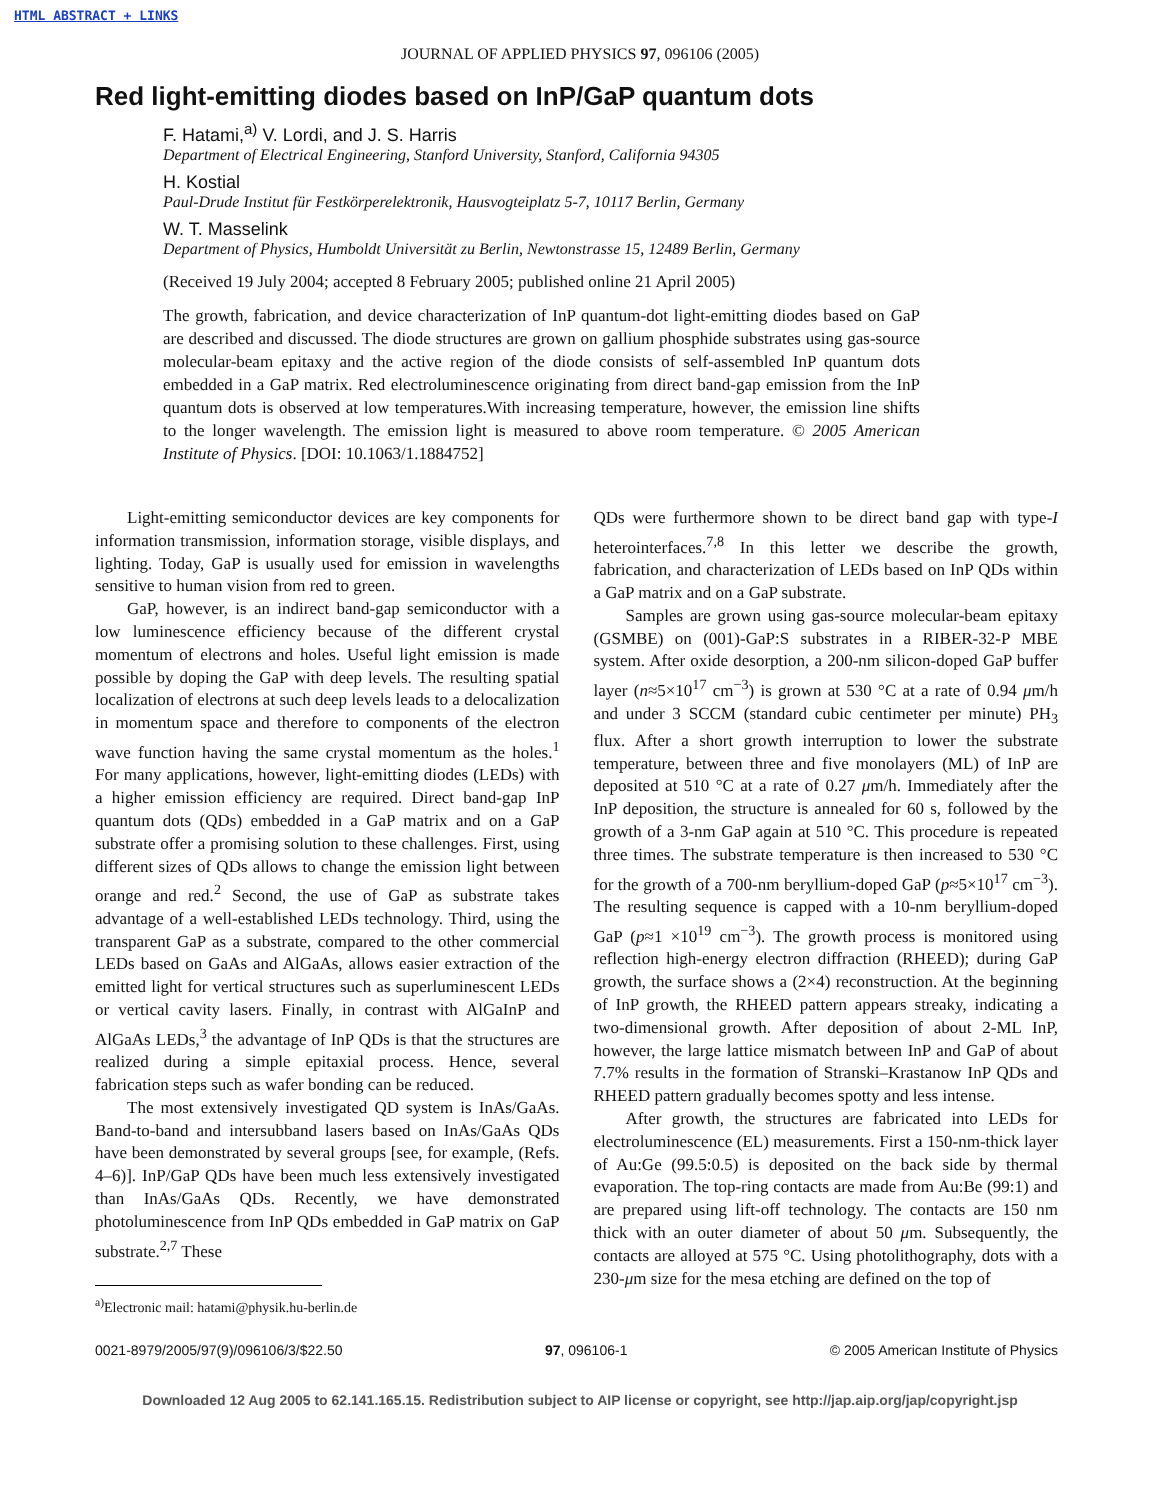HTML ABSTRACT + LINKS
JOURNAL OF APPLIED PHYSICS 97, 096106 (2005)
Red light-emitting diodes based on InP/GaP quantum dots
F. Hatami,<sup>a)</sup> V. Lordi, and J. S. Harris
Department of Electrical Engineering, Stanford University, Stanford, California 94305
H. Kostial
Paul-Drude Institut für Festkörperelektronik, Hausvogteiplatz 5-7, 10117 Berlin, Germany
W. T. Masselink
Department of Physics, Humboldt Universität zu Berlin, Newtonstrasse 15, 12489 Berlin, Germany
(Received 19 July 2004; accepted 8 February 2005; published online 21 April 2005)
The growth, fabrication, and device characterization of InP quantum-dot light-emitting diodes based on GaP are described and discussed. The diode structures are grown on gallium phosphide substrates using gas-source molecular-beam epitaxy and the active region of the diode consists of self-assembled InP quantum dots embedded in a GaP matrix. Red electroluminescence originating from direct band-gap emission from the InP quantum dots is observed at low temperatures.With increasing temperature, however, the emission line shifts to the longer wavelength. The emission light is measured to above room temperature. © 2005 American Institute of Physics. [DOI: 10.1063/1.1884752]
Light-emitting semiconductor devices are key components for information transmission, information storage, visible displays, and lighting. Today, GaP is usually used for emission in wavelengths sensitive to human vision from red to green.
GaP, however, is an indirect band-gap semiconductor with a low luminescence efficiency because of the different crystal momentum of electrons and holes. Useful light emission is made possible by doping the GaP with deep levels. The resulting spatial localization of electrons at such deep levels leads to a delocalization in momentum space and therefore to components of the electron wave function having the same crystal momentum as the holes.<sup>1</sup> For many applications, however, light-emitting diodes (LEDs) with a higher emission efficiency are required. Direct band-gap InP quantum dots (QDs) embedded in a GaP matrix and on a GaP substrate offer a promising solution to these challenges. First, using different sizes of QDs allows to change the emission light between orange and red.<sup>2</sup> Second, the use of GaP as substrate takes advantage of a well-established LEDs technology. Third, using the transparent GaP as a substrate, compared to the other commercial LEDs based on GaAs and AlGaAs, allows easier extraction of the emitted light for vertical structures such as superluminescent LEDs or vertical cavity lasers. Finally, in contrast with AlGaInP and AlGaAs LEDs,<sup>3</sup> the advantage of InP QDs is that the structures are realized during a simple epitaxial process. Hence, several fabrication steps such as wafer bonding can be reduced.
The most extensively investigated QD system is InAs/GaAs. Band-to-band and intersubband lasers based on InAs/GaAs QDs have been demonstrated by several groups [see, for example, (Refs. 4–6)]. InP/GaP QDs have been much less extensively investigated than InAs/GaAs QDs. Recently, we have demonstrated photoluminescence from InP QDs embedded in GaP matrix on GaP substrate.<sup>2,7</sup> These
<sup>a)</sup> Electronic mail: hatami@physik.hu-berlin.de
QDs were furthermore shown to be direct band gap with type-I heterointerfaces.<sup>7,8</sup> In this letter we describe the growth, fabrication, and characterization of LEDs based on InP QDs within a GaP matrix and on a GaP substrate.
Samples are grown using gas-source molecular-beam epitaxy (GSMBE) on (001)-GaP:S substrates in a RIBER-32-P MBE system. After oxide desorption, a 200-nm silicon-doped GaP buffer layer (n≈5×10<sup>17</sup> cm<sup>−3</sup>) is grown at 530 °C at a rate of 0.94 μm/h and under 3 SCCM (standard cubic centimeter per minute) PH<sub>3</sub> flux. After a short growth interruption to lower the substrate temperature, between three and five monolayers (ML) of InP are deposited at 510 °C at a rate of 0.27 μm/h. Immediately after the InP deposition, the structure is annealed for 60 s, followed by the growth of a 3-nm GaP again at 510 °C. This procedure is repeated three times. The substrate temperature is then increased to 530 °C for the growth of a 700-nm beryllium-doped GaP (p≈5×10<sup>17</sup> cm<sup>−3</sup>). The resulting sequence is capped with a 10-nm beryllium-doped GaP (p≈1 ×10<sup>19</sup> cm<sup>−3</sup>). The growth process is monitored using reflection high-energy electron diffraction (RHEED); during GaP growth, the surface shows a (2×4) reconstruction. At the beginning of InP growth, the RHEED pattern appears streaky, indicating a two-dimensional growth. After deposition of about 2-ML InP, however, the large lattice mismatch between InP and GaP of about 7.7% results in the formation of Stranski–Krastanow InP QDs and RHEED pattern gradually becomes spotty and less intense.
After growth, the structures are fabricated into LEDs for electroluminescence (EL) measurements. First a 150-nm-thick layer of Au:Ge (99.5:0.5) is deposited on the back side by thermal evaporation. The top-ring contacts are made from Au:Be (99:1) and are prepared using lift-off technology. The contacts are 150 nm thick with an outer diameter of about 50 μm. Subsequently, the contacts are alloyed at 575 °C. Using photolithography, dots with a 230-μm size for the mesa etching are defined on the top of
0021-8979/2005/97(9)/096106/3/$22.50 97, 096106-1 © 2005 American Institute of Physics
Downloaded 12 Aug 2005 to 62.141.165.15. Redistribution subject to AIP license or copyright, see http://jap.aip.org/jap/copyright.jsp